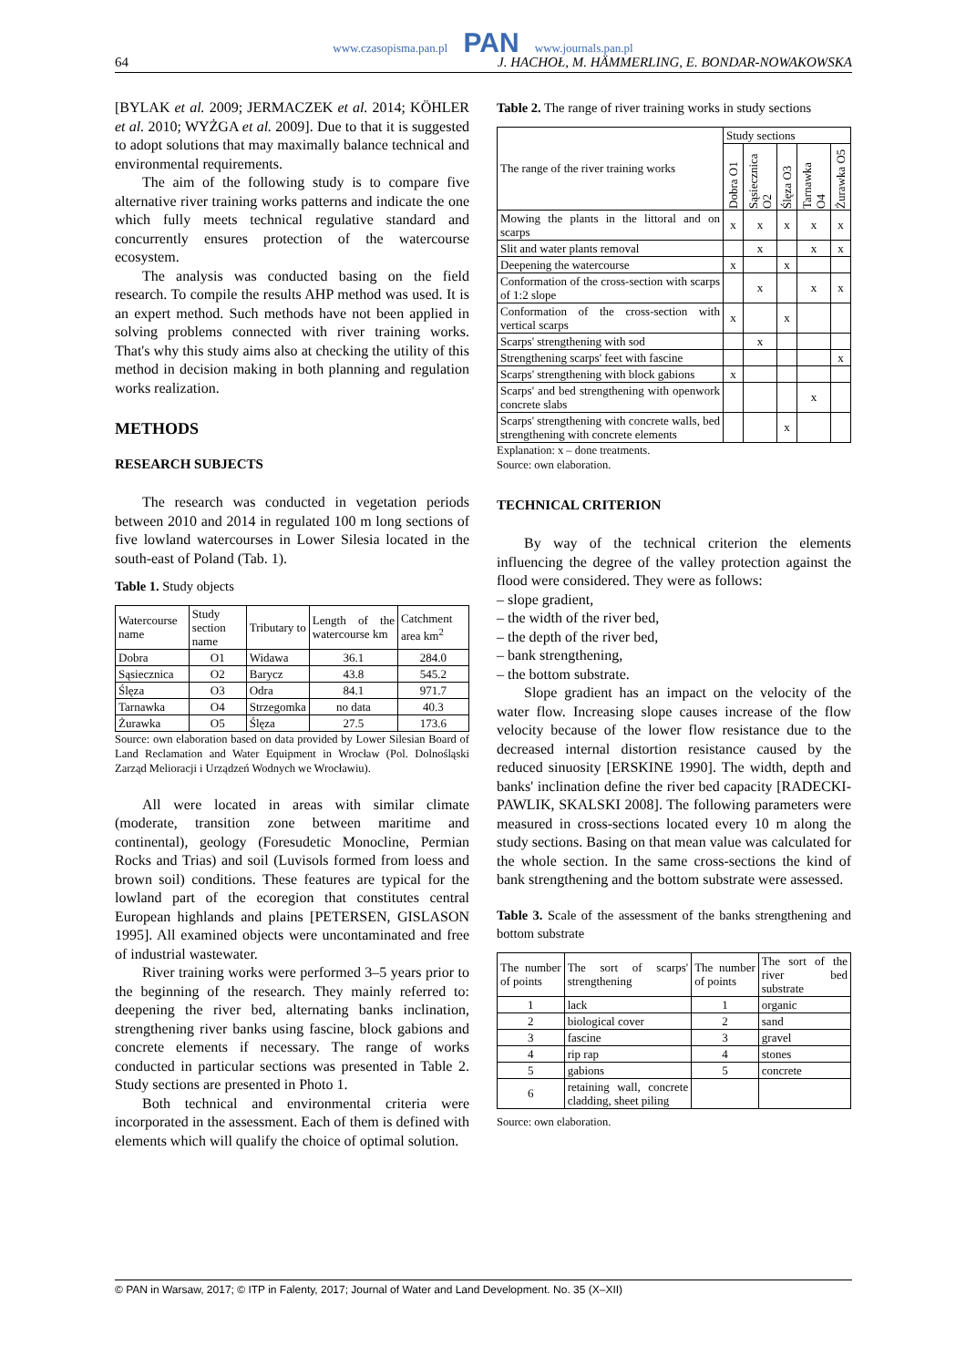www.czasopisma.pan.pl PAN www.journals.pan.pl
64 J. HACHOŁ, M. HÄMMERLING, E. BONDAR-NOWAKOWSKA
[BYLAK et al. 2009; JERMACZEK et al. 2014; KÖHLER et al. 2010; WYŻGA et al. 2009]. Due to that it is suggested to adopt solutions that may maximally balance technical and environmental requirements.
The aim of the following study is to compare five alternative river training works patterns and indicate the one which fully meets technical regulative standard and concurrently ensures protection of the watercourse ecosystem.
The analysis was conducted basing on the field research. To compile the results AHP method was used. It is an expert method. Such methods have not been applied in solving problems connected with river training works. That's why this study aims also at checking the utility of this method in decision making in both planning and regulation works realization.
METHODS
RESEARCH SUBJECTS
The research was conducted in vegetation periods between 2010 and 2014 in regulated 100 m long sections of five lowland watercourses in Lower Silesia located in the south-east of Poland (Tab. 1).
Table 1. Study objects
| Watercourse name | Study section name | Tributary to | Length of the watercourse km | Catchment area km<sup>2</sup> |
| --- | --- | --- | --- | --- |
| Dobra | O1 | Widawa | 36.1 | 284.0 |
| Sąsiecznica | O2 | Barycz | 43.8 | 545.2 |
| Ślęza | O3 | Odra | 84.1 | 971.7 |
| Tarnawka | O4 | Strzegomka | no data | 40.3 |
| Żurawka | O5 | Ślęza | 27.5 | 173.6 |
Source: own elaboration based on data provided by Lower Silesian Board of Land Reclamation and Water Equipment in Wrocław (Pol. Dolnośląski Zarząd Melioracji i Urządzeń Wodnych we Wrocławiu).
All were located in areas with similar climate (moderate, transition zone between maritime and continental), geology (Foresudetic Monocline, Permian Rocks and Trias) and soil (Luvisols formed from loess and brown soil) conditions. These features are typical for the lowland part of the ecoregion that constitutes central European highlands and plains [PETERSEN, GISLASON 1995]. All examined objects were uncontaminated and free of industrial wastewater.
River training works were performed 3–5 years prior to the beginning of the research. They mainly referred to: deepening the river bed, alternating banks inclination, strengthening river banks using fascine, block gabions and concrete elements if necessary. The range of works conducted in particular sections was presented in Table 2. Study sections are presented in Photo 1.
Both technical and environmental criteria were incorporated in the assessment. Each of them is defined with elements which will qualify the choice of optimal solution.
Table 2. The range of river training works in study sections
| The range of the river training works | Study sections | | | | |
| --- | --- | --- | --- | --- | --- |
| | Dobra O1 | Sąsiecznica O2 | Ślęza O3 | Tarnawka O4 | Żurawka O5 |
| Mowing the plants in the littoral and on scarps | x | x | x | x | x |
| Slit and water plants removal | | x | | x | x |
| Deepening the watercourse | x | | x | | |
| Conformation of the cross-section with scarps of 1:2 slope | | x | | x | x |
| Conformation of the cross-section with vertical scarps | x | | x | | |
| Scarps' strengthening with sod | | x | | | |
| Strengthening scarps' feet with fascine | | | | | x |
| Scarps' strengthening with block gabions | x | | | | |
| Scarps' and bed strengthening with openwork concrete slabs | | | | x | |
| Scarps' strengthening with concrete walls, bed strengthening with concrete elements | | | x | | |
Explanation: x – done treatments.
Source: own elaboration.
TECHNICAL CRITERION
By way of the technical criterion the elements influencing the degree of the valley protection against the flood were considered. They were as follows:
– slope gradient,
– the width of the river bed,
– the depth of the river bed,
– bank strengthening,
– the bottom substrate.
Slope gradient has an impact on the velocity of the water flow. Increasing slope causes increase of the flow velocity because of the lower flow resistance due to the decreased internal distortion resistance caused by the reduced sinuosity [ERSKINE 1990]. The width, depth and banks' inclination define the river bed capacity [RADECKI-PAWLIK, SKALSKI 2008]. The following parameters were measured in cross-sections located every 10 m along the study sections. Basing on that mean value was calculated for the whole section. In the same cross-sections the kind of bank strengthening and the bottom substrate were assessed.
Table 3. Scale of the assessment of the banks strengthening and bottom substrate
| The number of points | The sort of scarps' strengthening | The number of points | The sort of the river bed substrate |
| --- | --- | --- | --- |
| 1 | lack | 1 | organic |
| 2 | biological cover | 2 | sand |
| 3 | fascine | 3 | gravel |
| 4 | rip rap | 4 | stones |
| 5 | gabions | 5 | concrete |
| 6 | retaining wall, concrete cladding, sheet piling | | |
Source: own elaboration.
© PAN in Warsaw, 2017; © ITP in Falenty, 2017; Journal of Water and Land Development. No. 35 (X–XII)